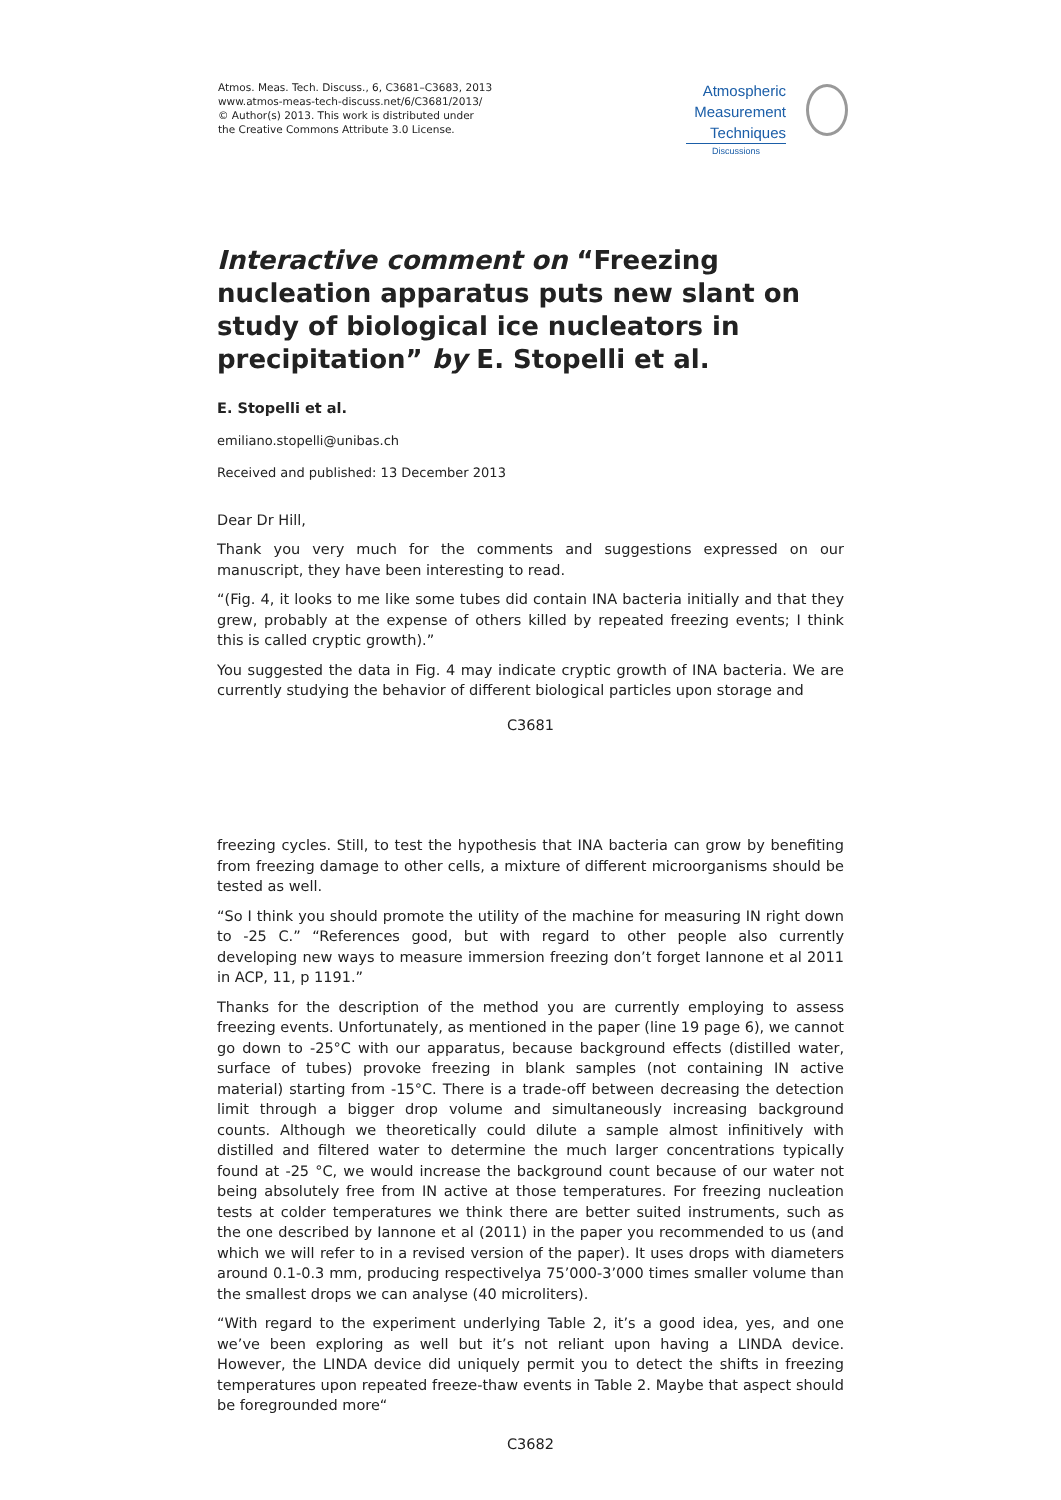Atmos. Meas. Tech. Discuss., 6, C3681–C3683, 2013
www.atmos-meas-tech-discuss.net/6/C3681/2013/
© Author(s) 2013. This work is distributed under
the Creative Commons Attribute 3.0 License.
Atmospheric
Measurement
Techniques
Discussions
Interactive comment on “Freezing nucleation apparatus puts new slant on study of biological ice nucleators in precipitation” by E. Stopelli et al.
E. Stopelli et al.
emiliano.stopelli@unibas.ch
Received and published: 13 December 2013
Dear Dr Hill,
Thank you very much for the comments and suggestions expressed on our manuscript, they have been interesting to read.
“(Fig. 4, it looks to me like some tubes did contain INA bacteria initially and that they grew, probably at the expense of others killed by repeated freezing events; I think this is called cryptic growth).”
You suggested the data in Fig. 4 may indicate cryptic growth of INA bacteria. We are currently studying the behavior of different biological particles upon storage and
C3681
freezing cycles. Still, to test the hypothesis that INA bacteria can grow by benefiting from freezing damage to other cells, a mixture of different microorganisms should be tested as well.
“So I think you should promote the utility of the machine for measuring IN right down to -25 C.” “References good, but with regard to other people also currently developing new ways to measure immersion freezing don’t forget Iannone et al 2011 in ACP, 11, p 1191.”
Thanks for the description of the method you are currently employing to assess freezing events. Unfortunately, as mentioned in the paper (line 19 page 6), we cannot go down to -25°C with our apparatus, because background effects (distilled water, surface of tubes) provoke freezing in blank samples (not containing IN active material) starting from -15°C. There is a trade-off between decreasing the detection limit through a bigger drop volume and simultaneously increasing background counts. Although we theoretically could dilute a sample almost infinitively with distilled and filtered water to determine the much larger concentrations typically found at -25 °C, we would increase the background count because of our water not being absolutely free from IN active at those temperatures. For freezing nucleation tests at colder temperatures we think there are better suited instruments, such as the one described by Iannone et al (2011) in the paper you recommended to us (and which we will refer to in a revised version of the paper). It uses drops with diameters around 0.1-0.3 mm, producing respectivelya 75’000-3’000 times smaller volume than the smallest drops we can analyse (40 microliters).
“With regard to the experiment underlying Table 2, it’s a good idea, yes, and one we’ve been exploring as well but it’s not reliant upon having a LINDA device. However, the LINDA device did uniquely permit you to detect the shifts in freezing temperatures upon repeated freeze-thaw events in Table 2. Maybe that aspect should be foregrounded more“
C3682